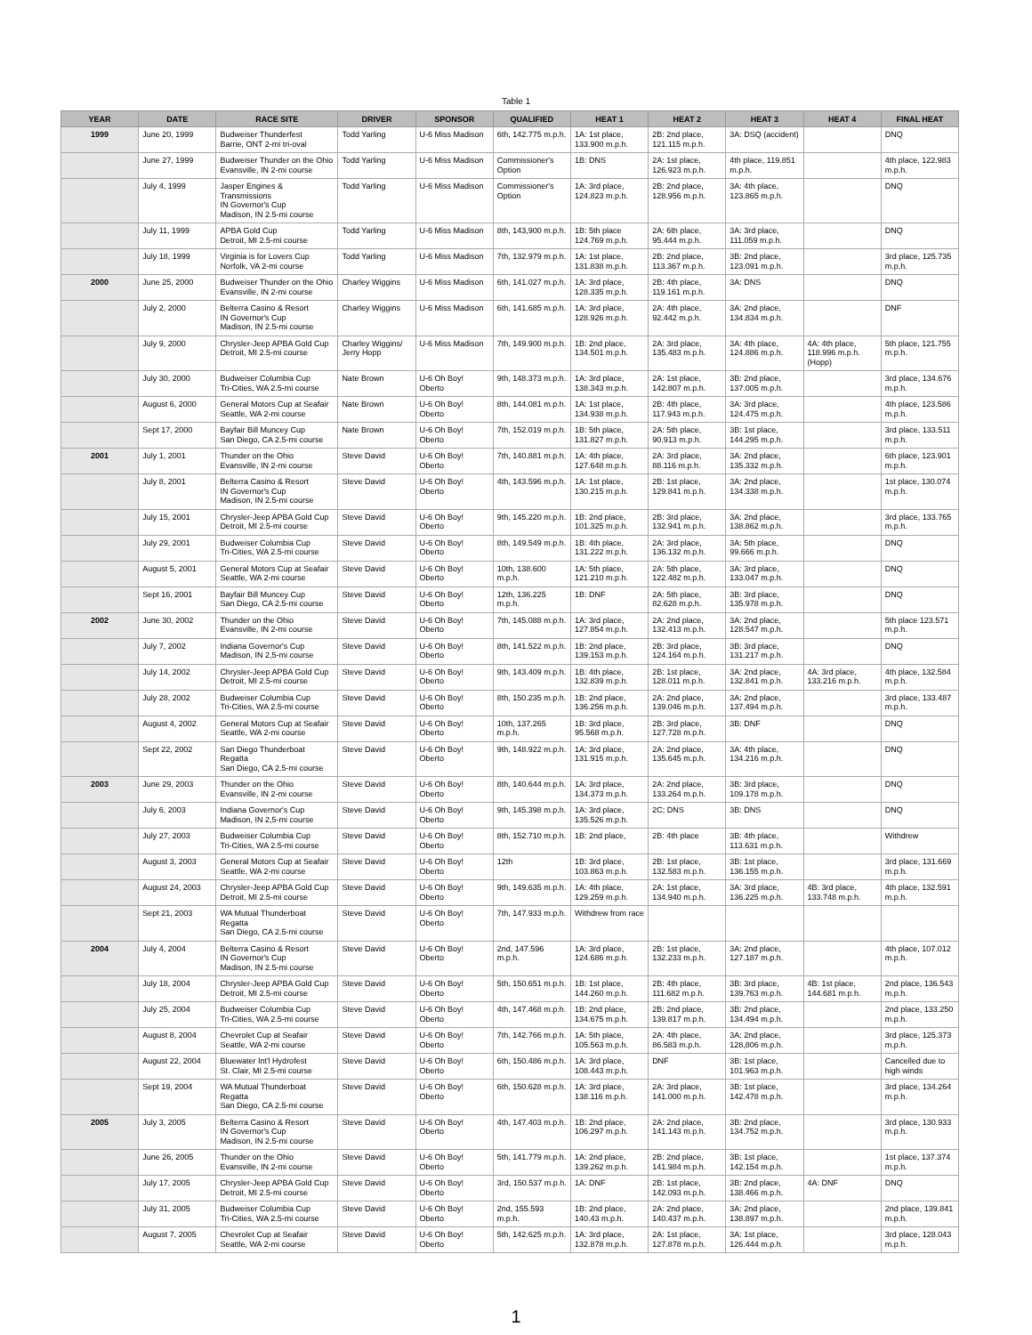Table 1
| YEAR | DATE | RACE SITE | DRIVER | SPONSOR | QUALIFIED | HEAT 1 | HEAT 2 | HEAT 3 | HEAT 4 | FINAL HEAT |
| --- | --- | --- | --- | --- | --- | --- | --- | --- | --- | --- |
| 1999 | June 20, 1999 | Budweiser Thunderfest Barrie, ONT 2-mi tri-oval | Todd Yarling | U-6 Miss Madison | 6th, 142.775 m.p.h. | 1A: 1st place, 133.900 m.p.h. | 2B: 2nd place, 121.115 m.p.h. | 3A: DSQ (accident) | | DNQ |
| | June 27, 1999 | Budweiser Thunder on the Ohio Evansville, IN 2-mi course | Todd Yarling | U-6 Miss Madison | Commissioner's Option | 1B: DNS | 2A: 1st place, 126.923 m.p.h. | 4th place, 119.851 m.p.h. | | 4th place, 122.983 m.p.h. |
| | July 4, 1999 | Jasper Engines & Transmissions IN Governor's Cup Madison, IN 2.5-mi course | Todd Yarling | U-6 Miss Madison | Commissioner's Option | 1A: 3rd place, 124.823 m.p.h. | 2B: 2nd place, 128.956 m.p.h. | 3A: 4th place, 123.865 m.p.h. | | DNQ |
| | July 11, 1999 | APBA Gold Cup Detroit, MI 2.5-mi course | Todd Yarling | U-6 Miss Madison | 8th, 143,900 m.p.h. | 1B: 5th place 124.769 m.p.h. | 2A: 6th place, 95.444 m.p.h. | 3A: 3rd place, 111.059 m.p.h. | | DNQ |
| | July 18, 1999 | Virginia is for Lovers Cup Norfolk, VA 2-mi course | Todd Yarling | U-6 Miss Madison | 7th, 132.979 m.p.h. | 1A: 1st place, 131.838 m.p.h. | 2B: 2nd place, 113.367 m.p.h. | 3B: 2nd place, 123.091 m.p.h. | | 3rd place, 125.735 m.p.h. |
| 2000 | June 25, 2000 | Budweiser Thunder on the Ohio Evansville, IN 2-mi course | Charley Wiggins | U-6 Miss Madison | 6th, 141.027 m.p.h. | 1A: 3rd place, 128.335 m.p.h. | 2B: 4th place, 119.161 m.p.h. | 3A: DNS | | DNQ |
| | July 2, 2000 | Belterra Casino & Resort IN Governor's Cup Madison, IN 2.5-mi course | Charley Wiggins | U-6 Miss Madison | 6th, 141.685 m.p.h. | 1A: 3rd place, 128.926 m.p.h. | 2A: 4th place, 92.442 m.p.h. | 3A: 2nd place, 134.834 m.p.h. | | DNF |
| | July 9, 2000 | Chrysler-Jeep APBA Gold Cup Detroit, MI 2.5-mi course | Charley Wiggins/ Jerry Hopp | U-6 Miss Madison | 7th, 149.900 m.p.h. | 1B: 2nd place, 134.501 m.p.h. | 2A: 3rd place, 135.483 m.p.h. | 3A: 4th place, 124.886 m.p.h. | 4A: 4th place, 118.996 m.p.h. (Hopp) | 5th place, 121.755 m.p.h. |
| | July 30, 2000 | Budweiser Columbia Cup Tri-Cities, WA 2.5-mi course | Nate Brown | U-6 Oh Boy! Oberto | 9th, 148.373 m.p.h. | 1A: 3rd place, 138.343 m.p.h. | 2A: 1st place, 142.807 m.p.h. | 3B: 2nd place, 137.005 m.p.h. | | 3rd place, 134.676 m.p.h. |
| | August 6, 2000 | General Motors Cup at Seafair Seattle, WA 2-mi course | Nate Brown | U-6 Oh Boy! Oberto | 8th, 144.081 m.p.h. | 1A: 1st place, 134.938 m.p.h. | 2B: 4th place, 117.943 m.p.h. | 3A: 3rd place, 124.475 m.p.h. | | 4th place, 123.586 m.p.h. |
| | Sept 17, 2000 | Bayfair Bill Muncey Cup San Diego, CA 2.5-mi course | Nate Brown | U-6 Oh Boy! Oberto | 7th, 152.019 m.p.h. | 1B: 5th place, 131.827 m.p.h. | 2A: 5th place, 90.913 m.p.h. | 3B: 1st place, 144.295 m.p.h. | | 3rd place, 133.511 m.p.h. |
| 2001 | July 1, 2001 | Thunder on the Ohio Evansville, IN 2-mi course | Steve David | U-6 Oh Boy! Oberto | 7th, 140.881 m.p.h. | 1A: 4th place, 127.648 m.p.h. | 2A: 3rd place, 88.116 m.p.h. | 3A: 2nd place, 135.332 m.p.h. | | 6th place, 123.901 m.p.h. |
| | July 8, 2001 | Belterra Casino & Resort IN Governor's Cup Madison, IN 2.5-mi course | Steve David | U-6 Oh Boy! Oberto | 4th, 143.596 m.p.h. | 1A: 1st place, 130.215 m.p.h. | 2B: 1st place, 129.841 m.p.h. | 3A: 2nd place, 134.338 m.p.h. | | 1st place, 130.074 m.p.h. |
| | July 15, 2001 | Chrysler-Jeep APBA Gold Cup Detroit, MI 2.5-mi course | Steve David | U-6 Oh Boy! Oberto | 9th, 145.220 m.p.h. | 1B: 2nd place, 101.325 m.p.h. | 2B: 3rd place, 132.941 m.p.h. | 3A: 2nd place, 138.862 m.p.h. | | 3rd place, 133.765 m.p.h. |
| | July 29, 2001 | Budweiser Columbia Cup Tri-Cities, WA 2.5-mi course | Steve David | U-6 Oh Boy! Oberto | 8th, 149.549 m.p.h. | 1B: 4th place, 131.222 m.p.h. | 2A: 3rd place, 136.132 m.p.h. | 3A: 5th place, 99.666 m.p.h. | | DNQ |
| | August 5, 2001 | General Motors Cup at Seafair Seattle, WA 2-mi course | Steve David | U-6 Oh Boy! Oberto | 10th, 138.600 m.p.h. | 1A: 5th place, 121.210 m.p.h. | 2A: 5th place, 122.482 m.p.h. | 3A: 3rd place, 133.047 m.p.h. | | DNQ |
| | Sept 16, 2001 | Bayfair Bill Muncey Cup San Diego, CA 2.5-mi course | Steve David | U-6 Oh Boy! Oberto | 12th, 136.225 m.p.h. | 1B: DNF | 2A: 5th place, 82.628 m.p.h. | 3B: 3rd place, 135.978 m.p.h. | | DNQ |
| 2002 | June 30, 2002 | Thunder on the Ohio Evansville, IN 2-mi course | Steve David | U-6 Oh Boy! Oberto | 7th, 145.088 m.p.h. | 1A: 3rd place, 127.854 m.p.h. | 2A: 2nd place, 132.413 m.p.h. | 3A: 2nd place, 128.547 m.p.h. | | 5th place 123.571 m.p.h. |
| | July 7, 2002 | Indiana Governor's Cup Madison, IN 2,5-mi course | Steve David | U-6 Oh Boy! Oberto | 8th, 141.522 m.p.h. | 1B: 2nd place, 139.153 m.p.h. | 2B: 3rd place, 124.164 m.p.h. | 3B: 3rd place, 131.217 m.p.h. | | DNQ |
| | July 14, 2002 | Chrysler-Jeep APBA Gold Cup Detroit, MI 2.5-mi course | Steve David | U-6 Oh Boy! Oberto | 9th, 143.409 m.p.h. | 1B: 4th place, 132.839 m.p.h. | 2B: 1st place, 128.011 m.p.h. | 3A: 2nd place, 132.841 m.p.h. | 4A: 3rd place, 133.216 m.p.h. | 4th place, 132.584 m.p.h. |
| | July 28, 2002 | Budweiser Columbia Cup Tri-Cities, WA 2.5-mi course | Steve David | U-6 Oh Boy! Oberto | 8th, 150.235 m.p.h. | 1B: 2nd place, 136.256 m.p.h. | 2A: 2nd place, 139.046 m.p.h. | 3A: 2nd place, 137.494 m.p.h. | | 3rd place, 133.487 m.p.h. |
| | August 4, 2002 | General Motors Cup at Seafair Seattle, WA 2-mi course | Steve David | U-6 Oh Boy! Oberto | 10th, 137.265 m.p.h. | 1B: 3rd place, 95.568 m.p.h. | 2B: 3rd place, 127.728 m.p.h. | 3B: DNF | | DNQ |
| | Sept 22, 2002 | San Diego Thunderboat Regatta San Diego, CA 2.5-mi course | Steve David | U-6 Oh Boy! Oberto | 9th, 148.922 m.p.h. | 1A: 3rd place, 131.915 m.p.h. | 2A: 2nd place, 135.645 m.p.h. | 3A: 4th place, 134.216 m.p.h. | | DNQ |
| 2003 | June 29, 2003 | Thunder on the Ohio Evansville, IN 2-mi course | Steve David | U-6 Oh Boy! Oberto | 8th, 140.644 m.p.h. | 1A: 3rd place, 134.373 m.p.h. | 2A: 2nd place, 133.264 m.p.h. | 3B: 3rd place, 109.178 m.p.h. | | DNQ |
| | July 6, 2003 | Indiana Governor's Cup Madison, IN 2,5-mi course | Steve David | U-6 Oh Boy! Oberto | 9th, 145.398 m.p.h. | 1A: 3rd place, 135.526 m.p.h. | 2C; DNS | 3B: DNS | | DNQ |
| | July 27, 2003 | Budweiser Columbia Cup Tri-Cities, WA 2.5-mi course | Steve David | U-6 Oh Boy! Oberto | 8th, 152.710 m.p.h. | 1B: 2nd place, | 2B: 4th place | 3B: 4th place, 113.631 m.p.h. | | Withdrew |
| | August 3, 2003 | General Motors Cup at Seafair Seattle, WA 2-mi course | Steve David | U-6 Oh Boy! Oberto | 12th | 1B: 3rd place, 103.863 m.p.h. | 2B: 1st place, 132.583 m.p.h. | 3B: 1st place, 136.155 m.p.h. | | 3rd place, 131.669 m.p.h. |
| | August 24, 2003 | Chrysler-Jeep APBA Gold Cup Detroit, MI 2.5-mi course | Steve David | U-6 Oh Boy! Oberto | 9th, 149.635 m.p.h. | 1A: 4th place, 129.259 m.p.h. | 2A: 1st place, 134.940 m.p.h. | 3A: 3rd place, 136.225 m.p.h. | 4B: 3rd place, 133.748 m.p.h. | 4th place, 132.591 m.p.h. |
| | Sept 21, 2003 | WA Mutual Thunderboat Regatta San Diego, CA 2.5-mi course | Steve David | U-6 Oh Boy! Oberto | 7th, 147.933 m.p.h. | Withdrew from race | | | | |
| 2004 | July 4, 2004 | Belterra Casino & Resort IN Governor's Cup Madison, IN 2.5-mi course | Steve David | U-6 Oh Boy! Oberto | 2nd, 147.596 m.p.h. | 1A: 3rd place, 124.686 m.p.h. | 2B: 1st place, 132.233 m.p.h. | 3A: 2nd place, 127.187 m.p.h. | | 4th place, 107.012 m.p.h. |
| | July 18, 2004 | Chrysler-Jeep APBA Gold Cup Detroit, MI 2.5-mi course | Steve David | U-6 Oh Boy! Oberto | 5th, 150.651 m.p.h. | 1B: 1st place, 144.260 m.p.h. | 2B: 4th place, 111.682 m.p.h. | 3B: 3rd place, 139.763 m.p.h. | 4B: 1st place, 144.681 m.p.h. | 2nd place, 136.543 m.p.h. |
| | July 25, 2004 | Budweiser Columbia Cup Tri-Cities, WA 2.5-mi course | Steve David | U-6 Oh Boy! Oberto | 4th, 147.468 m.p.h. | 1B: 2nd place, 134.675 m.p.h. | 2B: 2nd place, 139.817 m.p.h. | 3B: 2nd place, 134.494 m.p.h. | | 2nd place, 133.250 m.p.h. |
| | August 8, 2004 | Chevrolet Cup at Seafair Seattle, WA 2-mi course | Steve David | U-6 Oh Boy! Oberto | 7th, 142.766 m.p.h. | 1A: 5th place, 105.563 m.p.h. | 2A: 4th place, 86.583 m.p.h. | 3A: 2nd place, 128,806 m.p.h. | | 3rd place, 125.373 m.p.h. |
| | August 22, 2004 | Bluewater Int'l Hydrofest St. Clair, MI 2.5-mi course | Steve David | U-6 Oh Boy! Oberto | 6th, 150.486 m.p.h. | 1A: 3rd place, 108.443 m.p.h. | DNF | 3B: 1st place, 101.963 m.p.h. | | Cancelled due to high winds |
| | Sept 19, 2004 | WA Mutual Thunderboat Regatta San Diego, CA 2.5-mi course | Steve David | U-6 Oh Boy! Oberto | 6th, 150.628 m.p.h. | 1A: 3rd place, 138.116 m.p.h. | 2A: 3rd place, 141.000 m.p.h. | 3B: 1st place, 142.478 m.p.h. | | 3rd place, 134.264 m.p.h. |
| 2005 | July 3, 2005 | Belterra Casino & Resort IN Governor's Cup Madison, IN 2.5-mi course | Steve David | U-6 Oh Boy! Oberto | 4th, 147.403 m.p.h. | 1B: 2nd place, 106.297 m.p.h. | 2A: 2nd place, 141.143 m.p.h. | 3B: 2nd place, 134.752 m.p.h. | | 3rd place, 130.933 m.p.h. |
| | June 26, 2005 | Thunder on the Ohio Evansville, IN 2-mi course | Steve David | U-6 Oh Boy! Oberto | 5th, 141.779 m.p.h. | 1A: 2nd place, 139.262 m.p.h. | 2B: 2nd place, 141.984 m.p.h. | 3B: 1st place, 142.154 m.p.h. | | 1st place, 137.374 m.p.h. |
| | July 17, 2005 | Chrysler-Jeep APBA Gold Cup Detroit, MI 2.5-mi course | Steve David | U-6 Oh Boy! Oberto | 3rd, 150.537 m.p.h. | 1A: DNF | 2B: 1st place, 142.093 m.p.h. | 3B: 2nd place, 138.466 m.p.h. | 4A: DNF | DNQ |
| | July 31, 2005 | Budweiser Columbia Cup Tri-Cities, WA 2.5-mi course | Steve David | U-6 Oh Boy! Oberto | 2nd, 155.593 m.p.h. | 1B: 2nd place, 140.43 m.p.h. | 2A: 2nd place, 140.437 m.p.h. | 3A: 2nd place, 138.897 m.p.h. | | 2nd place, 139.841 m.p.h. |
| | August 7, 2005 | Chevrolet Cup at Seafair Seattle, WA 2-mi course | Steve David | U-6 Oh Boy! Oberto | 5th, 142.625 m.p.h. | 1A: 3rd place, 132.878 m.p.h. | 2A: 1st place, 127.878 m.p.h. | 3A: 1st place, 126.444 m.p.h. | | 3rd place, 128.043 m.p.h. |
1